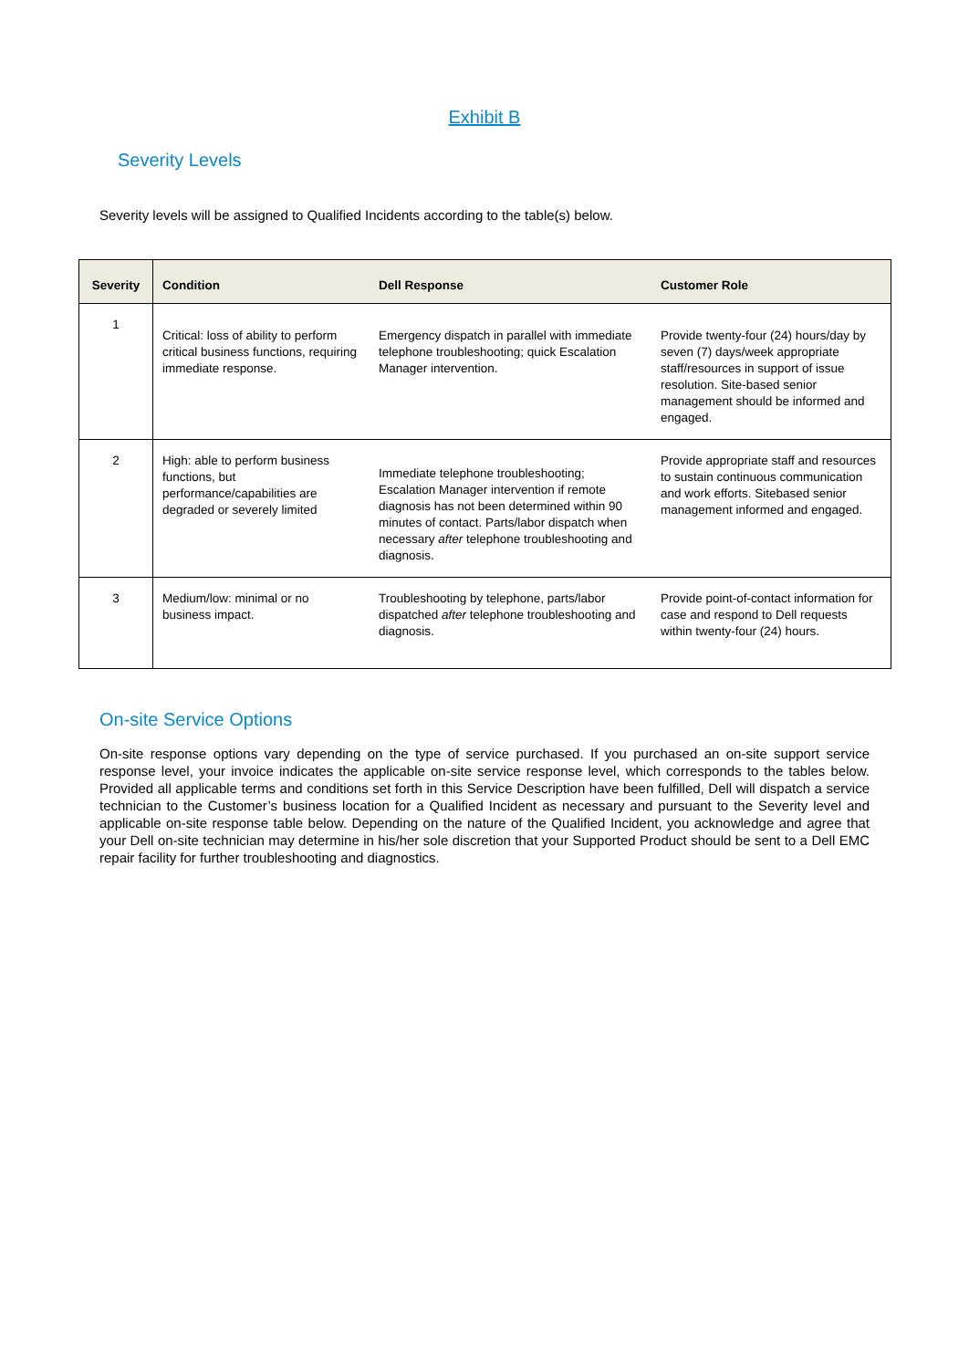Exhibit B
Severity Levels
Severity levels will be assigned to Qualified Incidents according to the table(s) below.
| Severity | Condition | Dell Response | Customer Role |
| --- | --- | --- | --- |
| 1 | Critical: loss of ability to perform critical business functions, requiring immediate response. | Emergency dispatch in parallel with immediate telephone troubleshooting; quick Escalation Manager intervention. | Provide twenty-four (24) hours/day by seven (7) days/week appropriate staff/resources in support of issue resolution. Site-based senior management should be informed and engaged. |
| 2 | High: able to perform business functions, but performance/capabilities are degraded or severely limited | Immediate telephone troubleshooting; Escalation Manager intervention if remote diagnosis has not been determined within 90 minutes of contact. Parts/labor dispatch when necessary after telephone troubleshooting and diagnosis. | Provide appropriate staff and resources to sustain continuous communication and work efforts. Sitebased senior management informed and engaged. |
| 3 | Medium/low: minimal or no business impact. | Troubleshooting by telephone, parts/labor dispatched after telephone troubleshooting and diagnosis. | Provide point-of-contact information for case and respond to Dell requests within twenty-four (24) hours. |
On-site Service Options
On-site response options vary depending on the type of service purchased. If you purchased an on-site support service response level, your invoice indicates the applicable on-site service response level, which corresponds to the tables below. Provided all applicable terms and conditions set forth in this Service Description have been fulfilled, Dell will dispatch a service technician to the Customer’s business location for a Qualified Incident as necessary and pursuant to the Severity level and applicable on-site response table below. Depending on the nature of the Qualified Incident, you acknowledge and agree that your Dell on-site technician may determine in his/her sole discretion that your Supported Product should be sent to a Dell EMC repair facility for further troubleshooting and diagnostics.